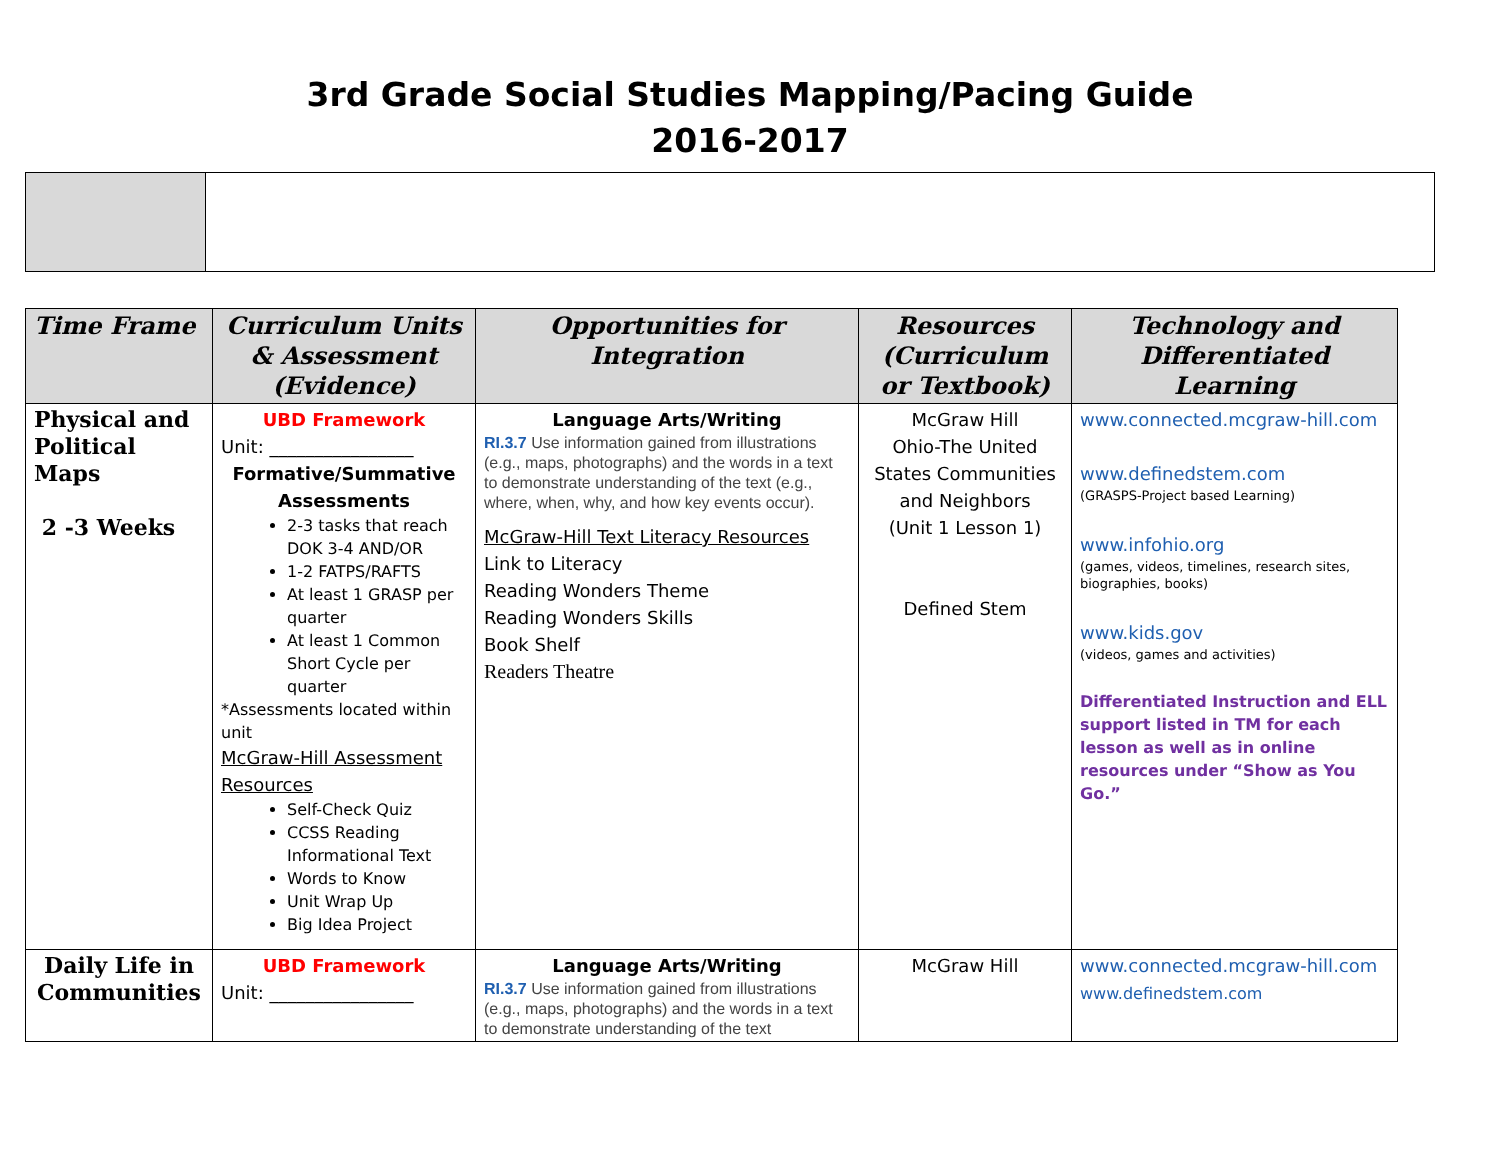3rd Grade Social Studies Mapping/Pacing Guide
2016-2017
| Time Frame | Curriculum Units & Assessment (Evidence) | Opportunities for Integration | Resources (Curriculum or Textbook) | Technology and Differentiated Learning |
| --- | --- | --- | --- | --- |
| Physical and Political Maps 2 -3 Weeks | UBD Framework Unit: ________________ Formative/Summative Assessments 2-3 tasks that reach DOK 3-4 AND/OR 1-2 FATPS/RAFTS At least 1 GRASP per quarter At least 1 Common Short Cycle per quarter *Assessments located within unit McGraw-Hill Assessment Resources Self-Check Quiz CCSS Reading Informational Text Words to Know Unit Wrap Up Big Idea Project | Language Arts/Writing RI.3.7 Use information gained from illustrations (e.g., maps, photographs) and the words in a text to demonstrate understanding of the text (e.g., where, when, why, and how key events occur). McGraw-Hill Text Literacy Resources Link to Literacy Reading Wonders Theme Reading Wonders Skills Book Shelf Readers Theatre | McGraw Hill Ohio-The United States Communities and Neighbors (Unit 1 Lesson 1) Defined Stem | www.connected.mcgraw-hill.com www.definedstem.com (GRASPS-Project based Learning) www.infohio.org (games, videos, timelines, research sites, biographies, books) www.kids.gov (videos, games and activities) Differentiated Instruction and ELL support listed in TM for each lesson as well as in online resources under “Show as You Go.” |
| Daily Life in Communities | UBD Framework Unit: ________________ | Language Arts/Writing RI.3.7 Use information gained from illustrations (e.g., maps, photographs) and the words in a text to demonstrate understanding of the text | McGraw Hill | www.connected.mcgraw-hill.com www.definedstem.com |